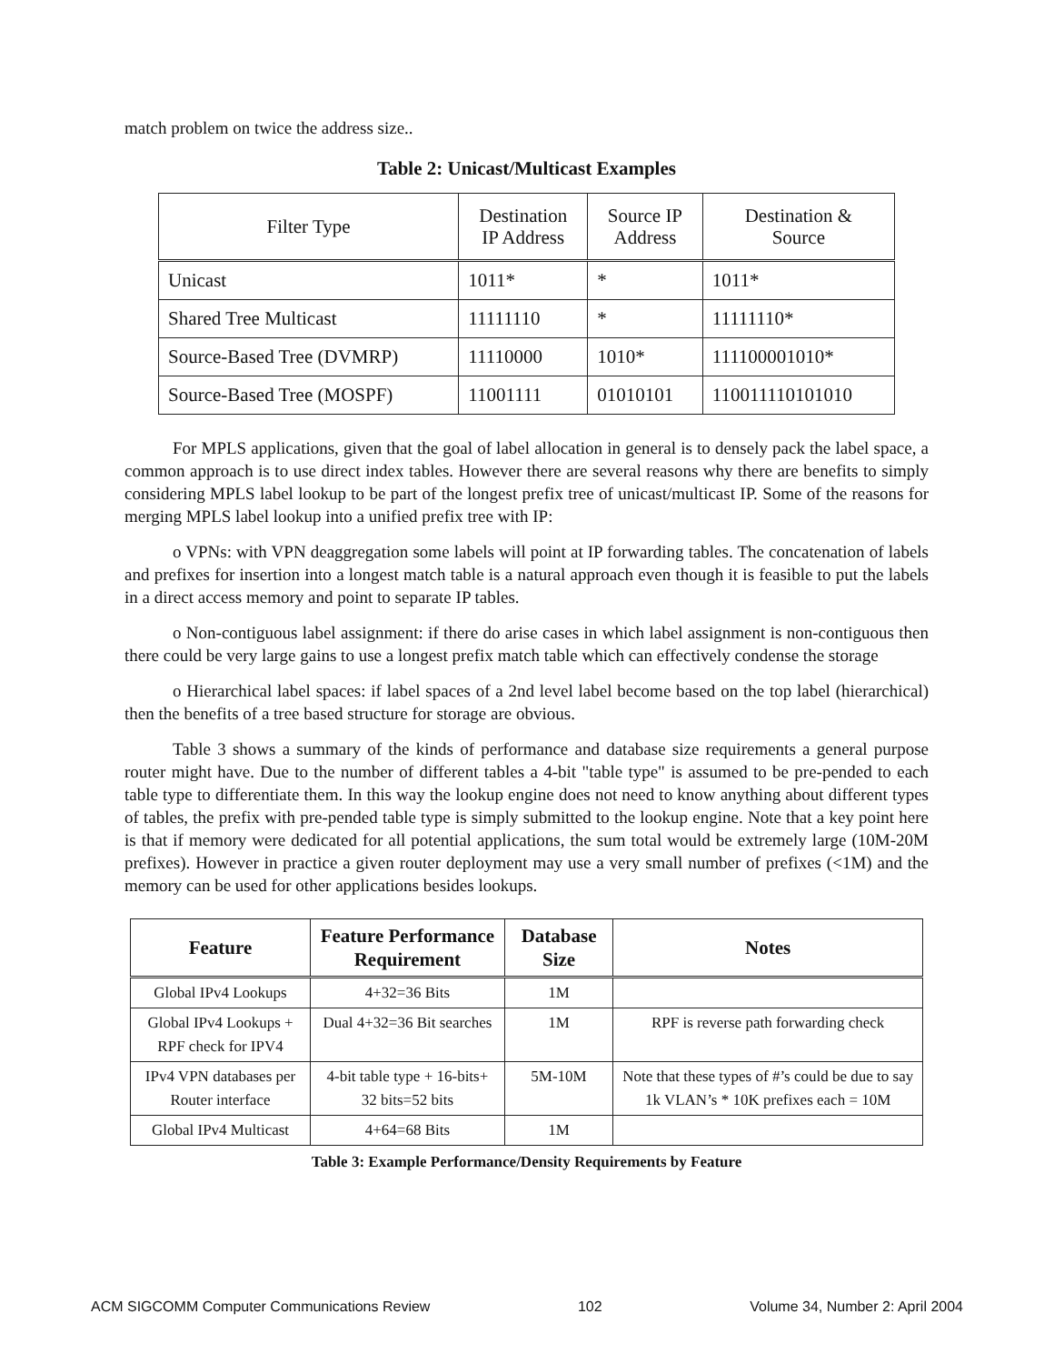match problem on twice the address size..
Table 2: Unicast/Multicast Examples
| Filter Type | Destination IP Address | Source IP Address | Destination & Source |
| --- | --- | --- | --- |
| Unicast | 1011* | * | 1011* |
| Shared Tree Multicast | 11111110 | * | 11111110* |
| Source-Based Tree (DVMRP) | 11110000 | 1010* | 111100001010* |
| Source-Based Tree (MOSPF) | 11001111 | 01010101 | 110011110101010 |
For MPLS applications, given that the goal of label allocation in general is to densely pack the label space, a common approach is to use direct index tables. However there are several reasons why there are benefits to simply considering MPLS label lookup to be part of the longest prefix tree of unicast/multicast IP. Some of the reasons for merging MPLS label lookup into a unified prefix tree with IP:
o VPNs: with VPN deaggregation some labels will point at IP forwarding tables. The concatenation of labels and prefixes for insertion into a longest match table is a natural approach even though it is feasible to put the labels in a direct access memory and point to separate IP tables.
o Non-contiguous label assignment: if there do arise cases in which label assignment is non-contiguous then there could be very large gains to use a longest prefix match table which can effectively condense the storage
o Hierarchical label spaces: if label spaces of a 2nd level label become based on the top label (hierarchical) then the benefits of a tree based structure for storage are obvious.
Table 3 shows a summary of the kinds of performance and database size requirements a general purpose router might have. Due to the number of different tables a 4-bit "table type" is assumed to be pre-pended to each table type to differentiate them. In this way the lookup engine does not need to know anything about different types of tables, the prefix with pre-pended table type is simply submitted to the lookup engine. Note that a key point here is that if memory were dedicated for all potential applications, the sum total would be extremely large (10M-20M prefixes). However in practice a given router deployment may use a very small number of prefixes (<1M) and the memory can be used for other applications besides lookups.
| Feature | Feature Performance Requirement | Database Size | Notes |
| --- | --- | --- | --- |
| Global IPv4 Lookups | 4+32=36 Bits | 1M | |
| Global IPv4 Lookups + RPF check for IPV4 | Dual 4+32=36 Bit searches | 1M | RPF is reverse path forwarding check |
| IPv4 VPN databases per Router interface | 4-bit table type + 16-bits+ 32 bits=52 bits | 5M-10M | Note that these types of #’s could be due to say 1k VLAN’s * 10K prefixes each = 10M |
| Global IPv4 Multicast | 4+64=68 Bits | 1M | |
Table 3: Example Performance/Density Requirements by Feature
ACM SIGCOMM Computer Communications Review 102 Volume 34, Number 2: April 2004